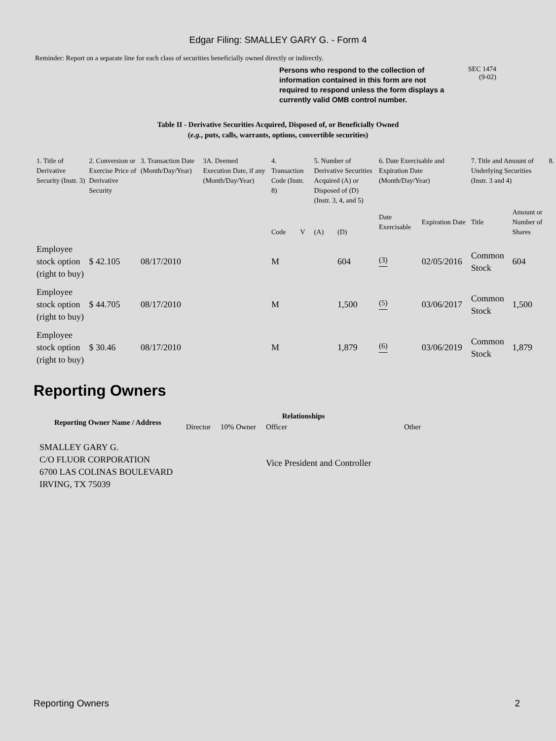Edgar Filing: SMALLEY GARY G. - Form 4
Reminder: Report on a separate line for each class of securities beneficially owned directly or indirectly.
Persons who respond to the collection of information contained in this form are not required to respond unless the form displays a currently valid OMB control number.
SEC 1474
(9-02)
Table II - Derivative Securities Acquired, Disposed of, or Beneficially Owned
(e.g., puts, calls, warrants, options, convertible securities)
| 1. Title of Derivative Security (Instr. 3) | 2. Conversion or Exercise Price of Derivative Security | 3. Transaction Date (Month/Day/Year) | 3A. Deemed Execution Date, if any (Month/Day/Year) | 4. Transaction Code (Instr. 8) | | 5. Number of Derivative Securities Acquired (A) or Disposed of (D) (Instr. 3, 4, and 5) | | 6. Date Exercisable and Expiration Date (Month/Day/Year) | | 7. Title and Amount of Underlying Securities (Instr. 3 and 4) | | 8. |
| | | | | Code | V | (A) | (D) | Date Exercisable | Expiration Date | Title | Amount or Number of Shares | |
| Employee stock option (right to buy) | $ 42.105 | 08/17/2010 | | M | | | 604 | <sup>(3)</sup> | 02/05/2016 | Common Stock | 604 | |
| Employee stock option (right to buy) | $ 44.705 | 08/17/2010 | | M | | | 1,500 | <sup>(5)</sup> | 03/06/2017 | Common Stock | 1,500 | |
| Employee stock option (right to buy) | $ 30.46 | 08/17/2010 | | M | | | 1,879 | <sup>(6)</sup> | 03/06/2019 | Common Stock | 1,879 | |
Reporting Owners
| Reporting Owner Name / Address | Relationships | | | |
| --- | --- | --- | --- | --- |
| | Director | 10% Owner | Officer | Other |
| SMALLEY GARY G. C/O FLUOR CORPORATION 6700 LAS COLINAS BOULEVARD IRVING, TX 75039 | | | Vice President and Controller | |
Reporting Owners 2